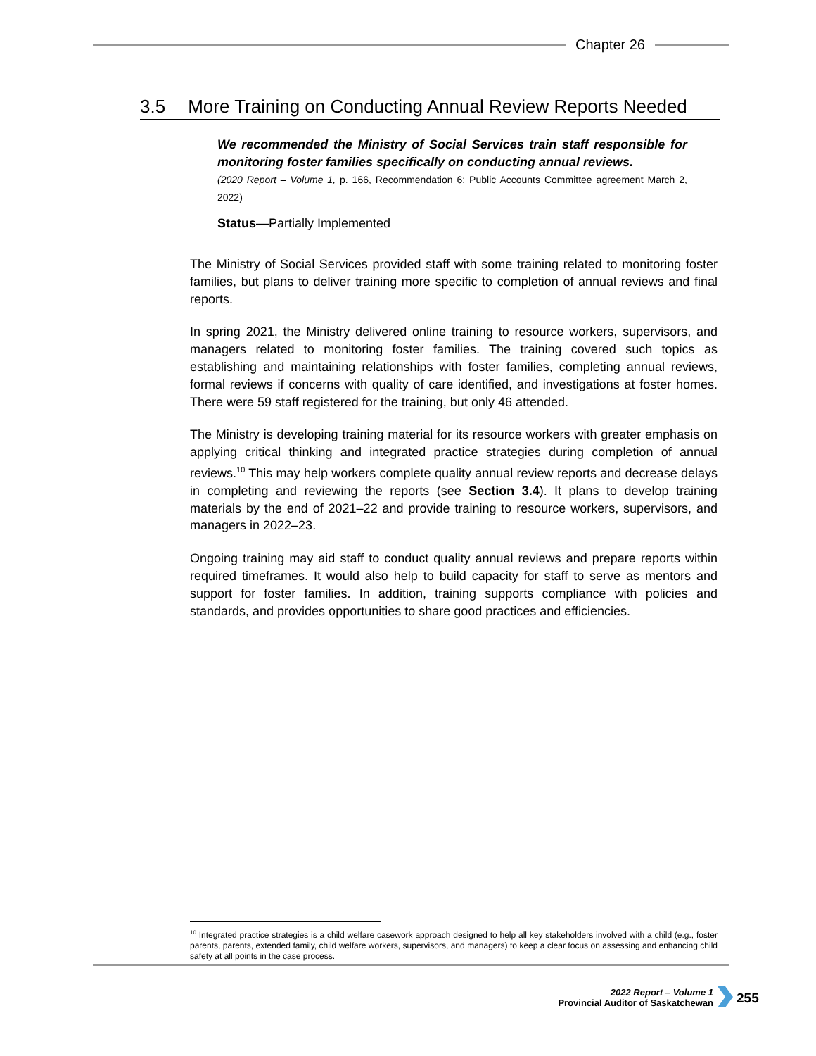Chapter 26
3.5 More Training on Conducting Annual Review Reports Needed
We recommended the Ministry of Social Services train staff responsible for monitoring foster families specifically on conducting annual reviews.
(2020 Report – Volume 1, p. 166, Recommendation 6; Public Accounts Committee agreement March 2, 2022)
Status—Partially Implemented
The Ministry of Social Services provided staff with some training related to monitoring foster families, but plans to deliver training more specific to completion of annual reviews and final reports.
In spring 2021, the Ministry delivered online training to resource workers, supervisors, and managers related to monitoring foster families. The training covered such topics as establishing and maintaining relationships with foster families, completing annual reviews, formal reviews if concerns with quality of care identified, and investigations at foster homes. There were 59 staff registered for the training, but only 46 attended.
The Ministry is developing training material for its resource workers with greater emphasis on applying critical thinking and integrated practice strategies during completion of annual reviews.<sup>10</sup> This may help workers complete quality annual review reports and decrease delays in completing and reviewing the reports (see Section 3.4). It plans to develop training materials by the end of 2021–22 and provide training to resource workers, supervisors, and managers in 2022–23.
Ongoing training may aid staff to conduct quality annual reviews and prepare reports within required timeframes. It would also help to build capacity for staff to serve as mentors and support for foster families. In addition, training supports compliance with policies and standards, and provides opportunities to share good practices and efficiencies.
<sup>10</sup> Integrated practice strategies is a child welfare casework approach designed to help all key stakeholders involved with a child (e.g., foster parents, parents, extended family, child welfare workers, supervisors, and managers) to keep a clear focus on assessing and enhancing child safety at all points in the case process.
2022 Report – Volume 1
Provincial Auditor of Saskatchewan
255